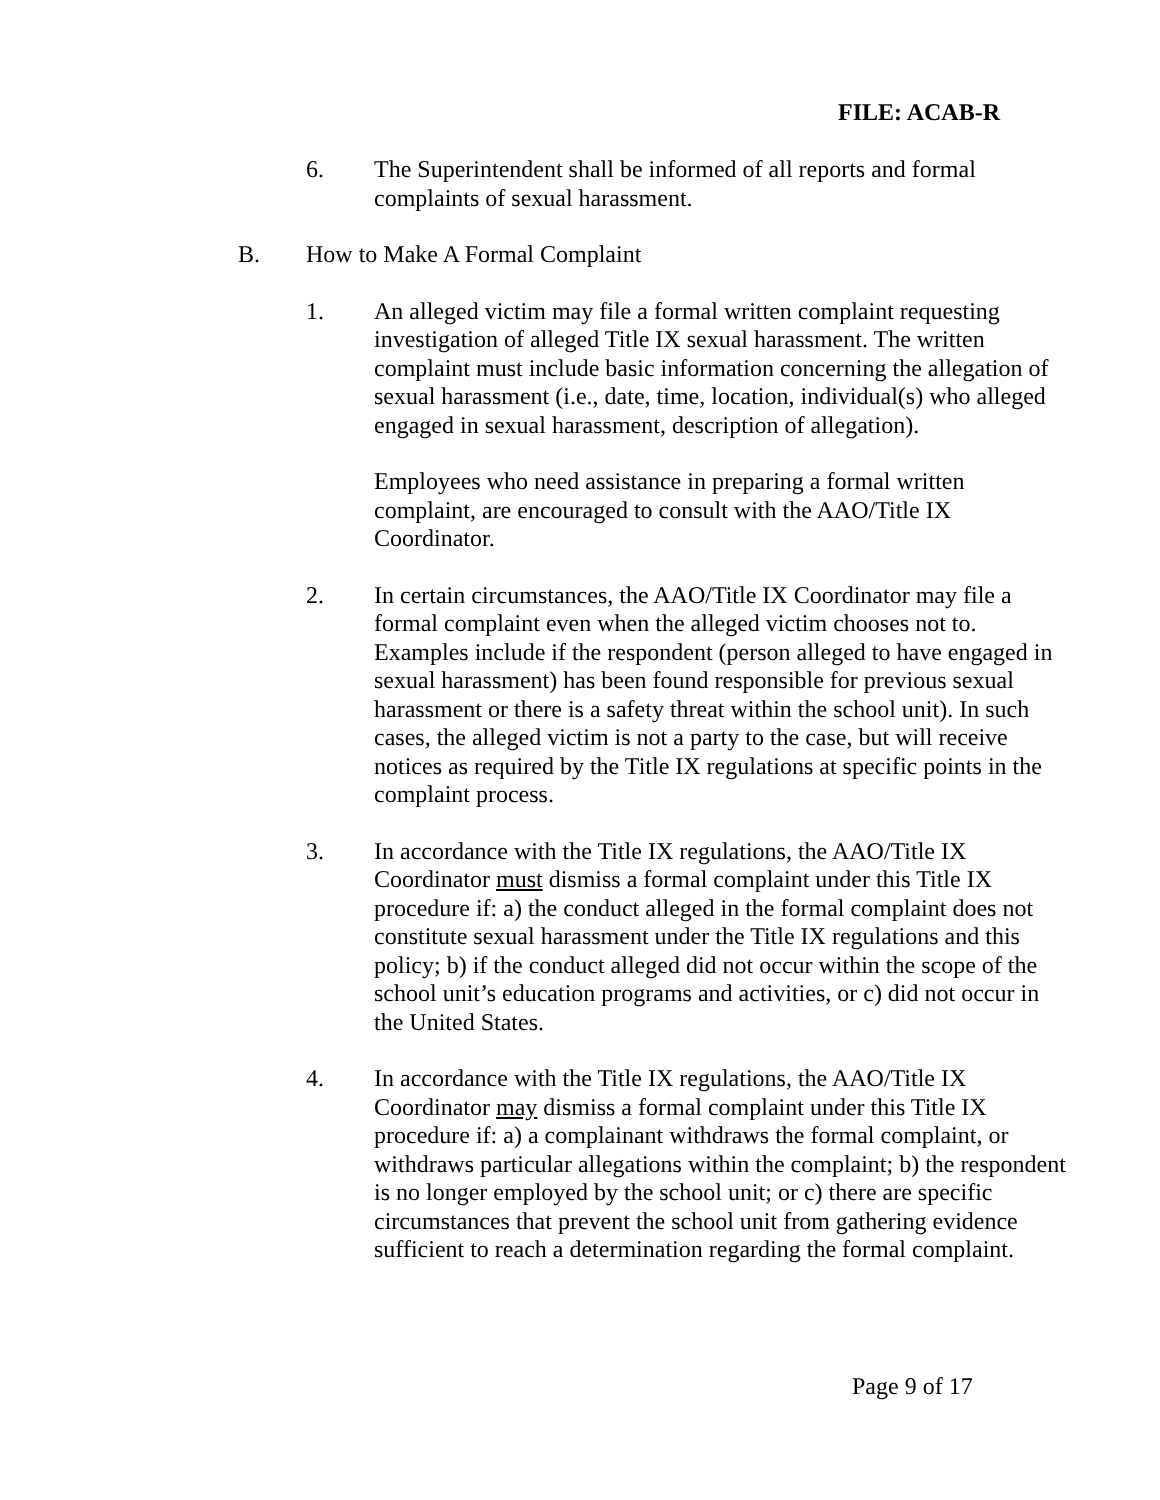FILE: ACAB-R
6. The Superintendent shall be informed of all reports and formal complaints of sexual harassment.
B. How to Make A Formal Complaint
1. An alleged victim may file a formal written complaint requesting investigation of alleged Title IX sexual harassment. The written complaint must include basic information concerning the allegation of sexual harassment (i.e., date, time, location, individual(s) who alleged engaged in sexual harassment, description of allegation).
Employees who need assistance in preparing a formal written complaint, are encouraged to consult with the AAO/Title IX Coordinator.
2. In certain circumstances, the AAO/Title IX Coordinator may file a formal complaint even when the alleged victim chooses not to. Examples include if the respondent (person alleged to have engaged in sexual harassment) has been found responsible for previous sexual harassment or there is a safety threat within the school unit). In such cases, the alleged victim is not a party to the case, but will receive notices as required by the Title IX regulations at specific points in the complaint process.
3. In accordance with the Title IX regulations, the AAO/Title IX Coordinator must dismiss a formal complaint under this Title IX procedure if: a) the conduct alleged in the formal complaint does not constitute sexual harassment under the Title IX regulations and this policy; b) if the conduct alleged did not occur within the scope of the school unit’s education programs and activities, or c) did not occur in the United States.
4. In accordance with the Title IX regulations, the AAO/Title IX Coordinator may dismiss a formal complaint under this Title IX procedure if: a) a complainant withdraws the formal complaint, or withdraws particular allegations within the complaint; b) the respondent is no longer employed by the school unit; or c) there are specific circumstances that prevent the school unit from gathering evidence sufficient to reach a determination regarding the formal complaint.
Page 9 of 17